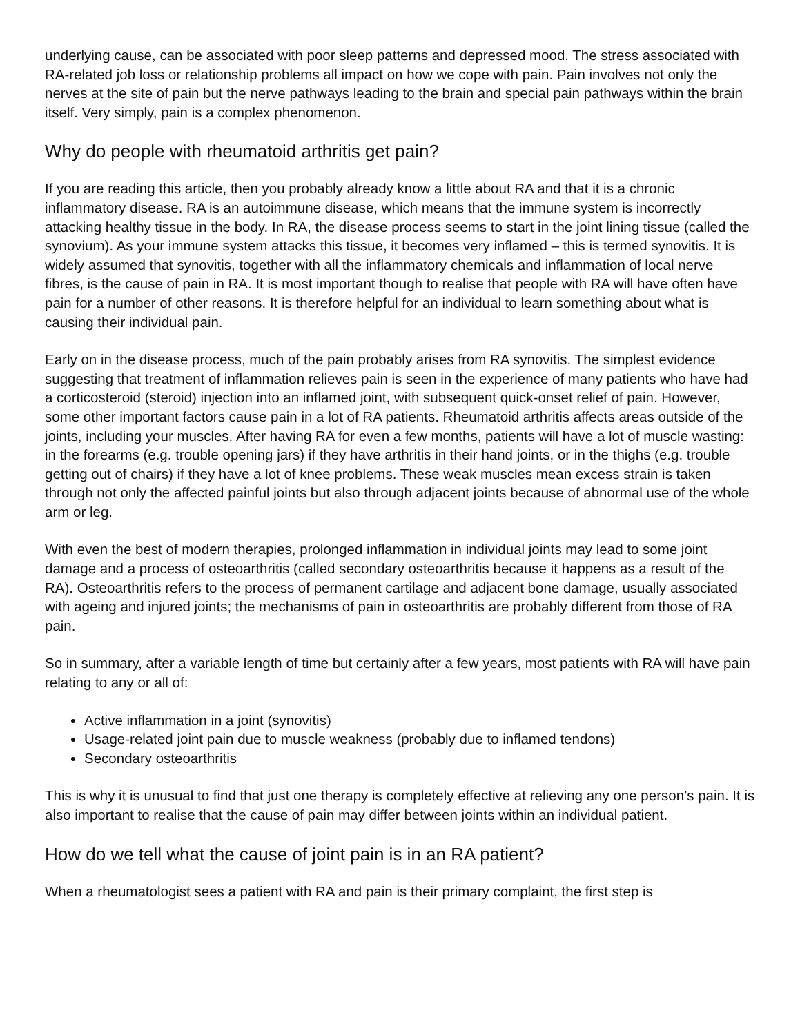underlying cause, can be associated with poor sleep patterns and depressed mood. The stress associated with RA-related job loss or relationship problems all impact on how we cope with pain. Pain involves not only the nerves at the site of pain but the nerve pathways leading to the brain and special pain pathways within the brain itself. Very simply, pain is a complex phenomenon.
Why do people with rheumatoid arthritis get pain?
If you are reading this article, then you probably already know a little about RA and that it is a chronic inflammatory disease. RA is an autoimmune disease, which means that the immune system is incorrectly attacking healthy tissue in the body. In RA, the disease process seems to start in the joint lining tissue (called the synovium). As your immune system attacks this tissue, it becomes very inflamed – this is termed synovitis. It is widely assumed that synovitis, together with all the inflammatory chemicals and inflammation of local nerve fibres, is the cause of pain in RA. It is most important though to realise that people with RA will have often have pain for a number of other reasons. It is therefore helpful for an individual to learn something about what is causing their individual pain.
Early on in the disease process, much of the pain probably arises from RA synovitis. The simplest evidence suggesting that treatment of inflammation relieves pain is seen in the experience of many patients who have had a corticosteroid (steroid) injection into an inflamed joint, with subsequent quick-onset relief of pain. However, some other important factors cause pain in a lot of RA patients. Rheumatoid arthritis affects areas outside of the joints, including your muscles. After having RA for even a few months, patients will have a lot of muscle wasting: in the forearms (e.g. trouble opening jars) if they have arthritis in their hand joints, or in the thighs (e.g. trouble getting out of chairs) if they have a lot of knee problems. These weak muscles mean excess strain is taken through not only the affected painful joints but also through adjacent joints because of abnormal use of the whole arm or leg.
With even the best of modern therapies, prolonged inflammation in individual joints may lead to some joint damage and a process of osteoarthritis (called secondary osteoarthritis because it happens as a result of the RA). Osteoarthritis refers to the process of permanent cartilage and adjacent bone damage, usually associated with ageing and injured joints; the mechanisms of pain in osteoarthritis are probably different from those of RA pain.
So in summary, after a variable length of time but certainly after a few years, most patients with RA will have pain relating to any or all of:
Active inflammation in a joint (synovitis)
Usage-related joint pain due to muscle weakness (probably due to inflamed tendons)
Secondary osteoarthritis
This is why it is unusual to find that just one therapy is completely effective at relieving any one person’s pain. It is also important to realise that the cause of pain may differ between joints within an individual patient.
How do we tell what the cause of joint pain is in an RA patient?
When a rheumatologist sees a patient with RA and pain is their primary complaint, the first step is